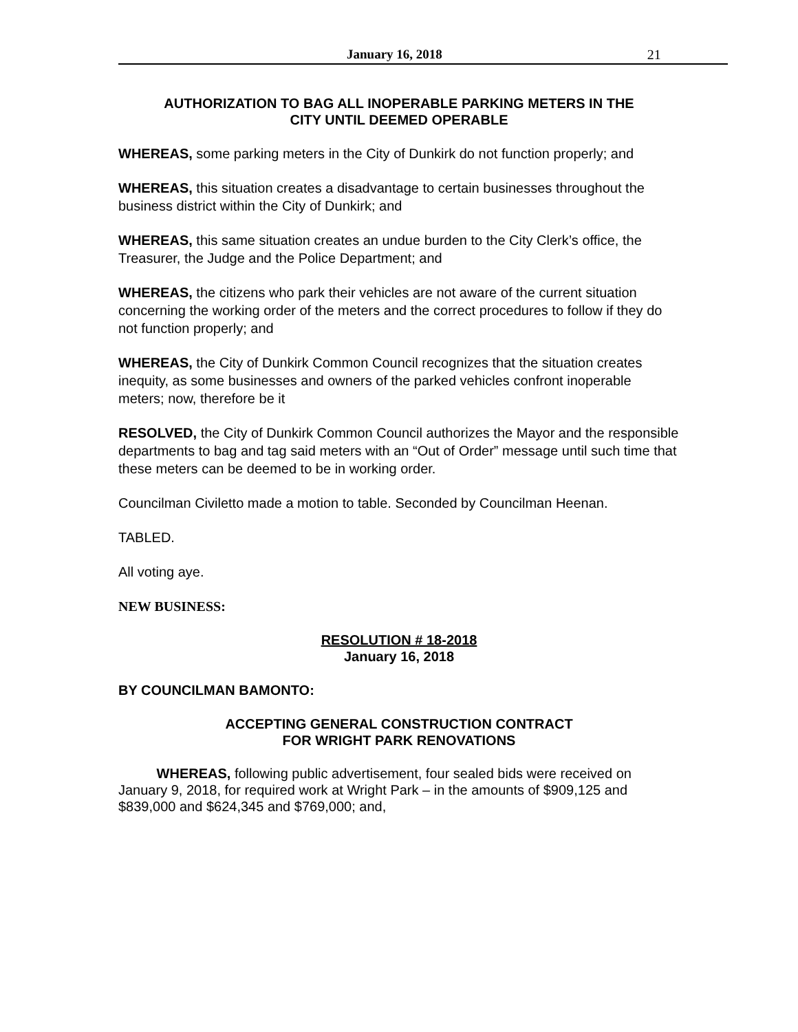January 16, 2018 21
AUTHORIZATION TO BAG ALL INOPERABLE PARKING METERS IN THE
CITY UNTIL DEEMED OPERABLE
WHEREAS, some parking meters in the City of Dunkirk do not function properly; and
WHEREAS, this situation creates a disadvantage to certain businesses throughout the business district within the City of Dunkirk; and
WHEREAS, this same situation creates an undue burden to the City Clerk’s office, the Treasurer, the Judge and the Police Department; and
WHEREAS, the citizens who park their vehicles are not aware of the current situation concerning the working order of the meters and the correct procedures to follow if they do not function properly; and
WHEREAS, the City of Dunkirk Common Council recognizes that the situation creates inequity, as some businesses and owners of the parked vehicles confront inoperable meters; now, therefore be it
RESOLVED, the City of Dunkirk Common Council authorizes the Mayor and the responsible departments to bag and tag said meters with an “Out of Order” message until such time that these meters can be deemed to be in working order.
Councilman Civiletto made a motion to table. Seconded by Councilman Heenan.
TABLED.
All voting aye.
NEW BUSINESS:
RESOLUTION # 18-2018
January 16, 2018
BY COUNCILMAN BAMONTO:
ACCEPTING GENERAL CONSTRUCTION CONTRACT
FOR WRIGHT PARK RENOVATIONS
WHEREAS, following public advertisement, four sealed bids were received on January 9, 2018, for required work at Wright Park – in the amounts of $909,125 and $839,000 and $624,345 and $769,000; and,